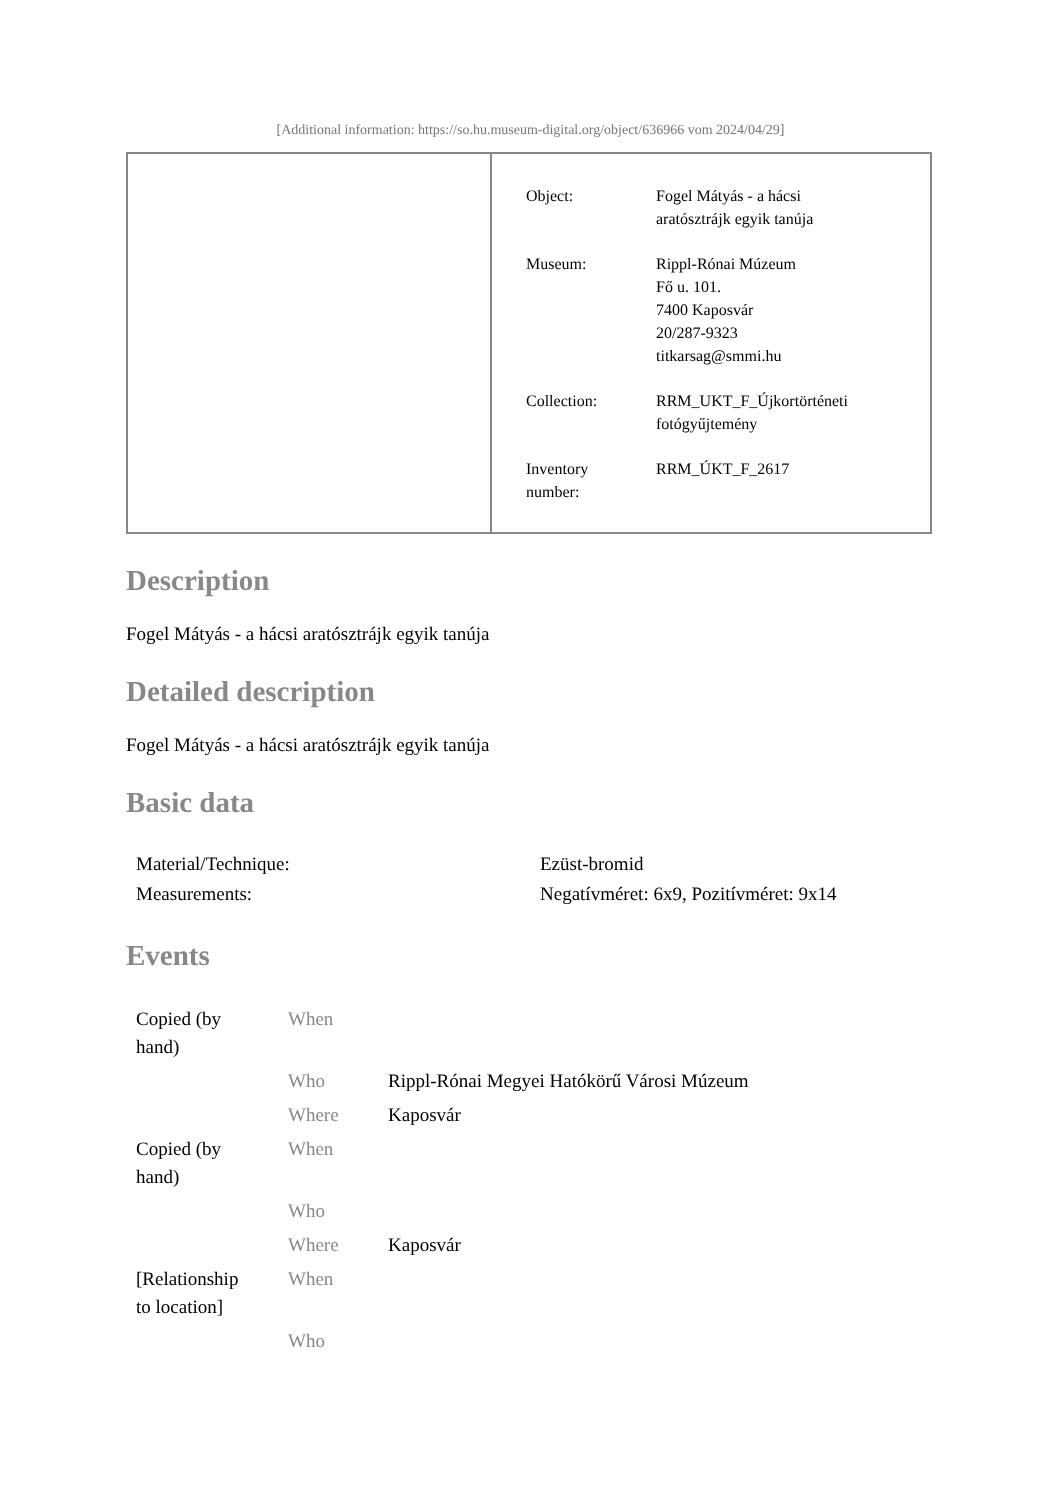[Additional information: https://so.hu.museum-digital.org/object/636966 vom 2024/04/29]
| Object: | Fogel Mátyás - a hácsi aratósztrájk egyik tanúja |
| Museum: | Rippl-Rónai Múzeum Fő u. 101. 7400 Kaposvár 20/287-9323 titkarsag@smmi.hu |
| Collection: | RRM_UKT_F_Újkortörténeti fotógyűjtemény |
| Inventory number: | RRM_ÚKT_F_2617 |
Description
Fogel Mátyás - a hácsi aratósztrájk egyik tanúja
Detailed description
Fogel Mátyás - a hácsi aratósztrájk egyik tanúja
Basic data
| Material/Technique: | Ezüst-bromid |
| Measurements: | Negatívméret: 6x9, Pozitívméret: 9x14 |
Events
| Copied (by hand) | When | |
| | Who | Rippl-Rónai Megyei Hatókörű Városi Múzeum |
| | Where | Kaposvár |
| Copied (by hand) | When | |
| | Who | |
| | Where | Kaposvár |
| [Relationship to location] | When | |
| | Who | |